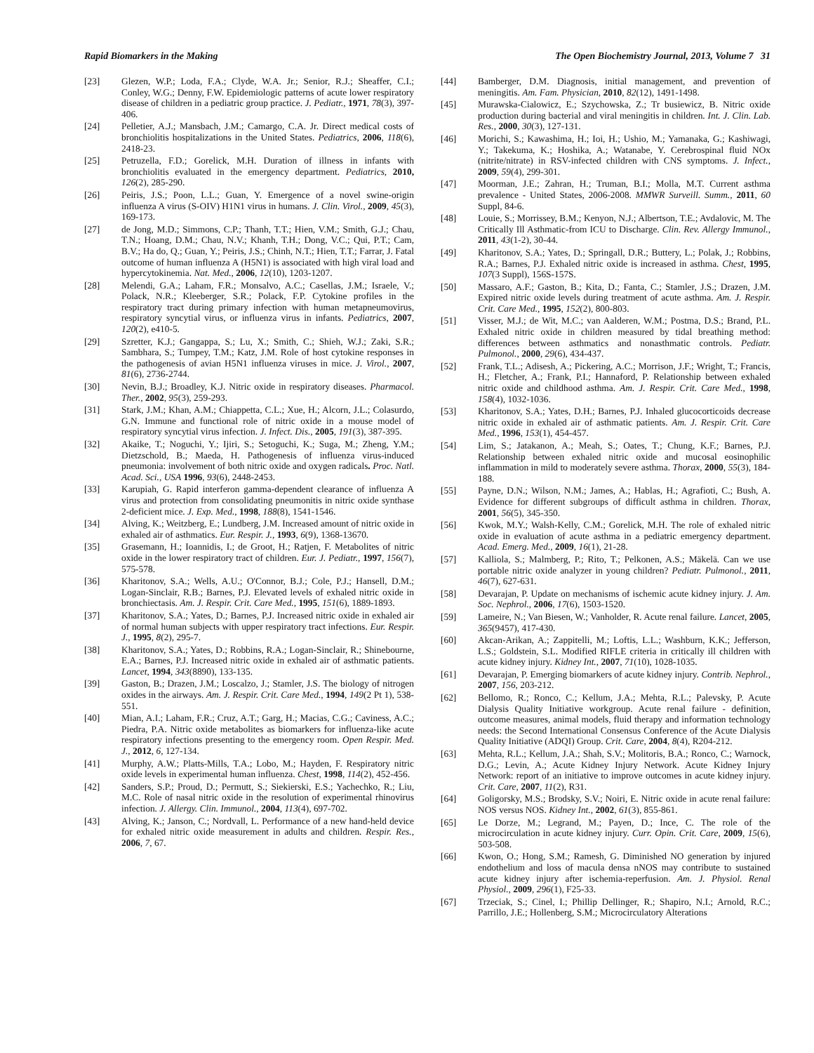Rapid Biomarkers in the Making The Open Biochemistry Journal, 2013, Volume 7 31
[23] Glezen, W.P.; Loda, F.A.; Clyde, W.A. Jr.; Senior, R.J.; Sheaffer, C.I.; Conley, W.G.; Denny, F.W. Epidemiologic patterns of acute lower respiratory disease of children in a pediatric group practice. J. Pediatr., 1971, 78(3), 397-406.
[24] Pelletier, A.J.; Mansbach, J.M.; Camargo, C.A. Jr. Direct medical costs of bronchiolitis hospitalizations in the United States. Pediatrics, 2006, 118(6), 2418-23.
[25] Petruzella, F.D.; Gorelick, M.H. Duration of illness in infants with bronchiolitis evaluated in the emergency department. Pediatrics, 2010, 126(2), 285-290.
[26] Peiris, J.S.; Poon, L.L.; Guan, Y. Emergence of a novel swine-origin influenza A virus (S-OIV) H1N1 virus in humans. J. Clin. Virol., 2009, 45(3), 169-173.
[27] de Jong, M.D.; Simmons, C.P.; Thanh, T.T.; Hien, V.M.; Smith, G.J.; Chau, T.N.; Hoang, D.M.; Chau, N.V.; Khanh, T.H.; Dong, V.C.; Qui, P.T.; Cam, B.V.; Ha do, Q.; Guan, Y.; Peiris, J.S.; Chinh, N.T.; Hien, T.T.; Farrar, J. Fatal outcome of human influenza A (H5N1) is associated with high viral load and hypercytokinemia. Nat. Med., 2006, 12(10), 1203-1207.
[28] Melendi, G.A.; Laham, F.R.; Monsalvo, A.C.; Casellas, J.M.; Israele, V.; Polack, N.R.; Kleeberger, S.R.; Polack, F.P. Cytokine profiles in the respiratory tract during primary infection with human metapneumovirus, respiratory syncytial virus, or influenza virus in infants. Pediatrics, 2007, 120(2), e410-5.
[29] Szretter, K.J.; Gangappa, S.; Lu, X.; Smith, C.; Shieh, W.J.; Zaki, S.R.; Sambhara, S.; Tumpey, T.M.; Katz, J.M. Role of host cytokine responses in the pathogenesis of avian H5N1 influenza viruses in mice. J. Virol., 2007, 81(6), 2736-2744.
[30] Nevin, B.J.; Broadley, K.J. Nitric oxide in respiratory diseases. Pharmacol. Ther., 2002, 95(3), 259-293.
[31] Stark, J.M.; Khan, A.M.; Chiappetta, C.L.; Xue, H.; Alcorn, J.L.; Colasurdo, G.N. Immune and functional role of nitric oxide in a mouse model of respiratory syncytial virus infection. J. Infect. Dis., 2005, 191(3), 387-395.
[32] Akaike, T.; Noguchi, Y.; Ijiri, S.; Setoguchi, K.; Suga, M.; Zheng, Y.M.; Dietzschold, B.; Maeda, H. Pathogenesis of influenza virus-induced pneumonia: involvement of both nitric oxide and oxygen radicals. Proc. Natl. Acad. Sci., USA 1996, 93(6), 2448-2453.
[33] Karupiah, G. Rapid interferon gamma-dependent clearance of influenza A virus and protection from consolidating pneumonitis in nitric oxide synthase 2-deficient mice. J. Exp. Med., 1998, 188(8), 1541-1546.
[34] Alving, K.; Weitzberg, E.; Lundberg, J.M. Increased amount of nitric oxide in exhaled air of asthmatics. Eur. Respir. J., 1993, 6(9), 1368-13670.
[35] Grasemann, H.; Ioannidis, I.; de Groot, H.; Ratjen, F. Metabolites of nitric oxide in the lower respiratory tract of children. Eur. J. Pediatr., 1997, 156(7), 575-578.
[36] Kharitonov, S.A.; Wells, A.U.; O'Connor, B.J.; Cole, P.J.; Hansell, D.M.; Logan-Sinclair, R.B.; Barnes, P.J. Elevated levels of exhaled nitric oxide in bronchiectasis. Am. J. Respir. Crit. Care Med., 1995, 151(6), 1889-1893.
[37] Kharitonov, S.A.; Yates, D.; Barnes, P.J. Increased nitric oxide in exhaled air of normal human subjects with upper respiratory tract infections. Eur. Respir. J., 1995, 8(2), 295-7.
[38] Kharitonov, S.A.; Yates, D.; Robbins, R.A.; Logan-Sinclair, R.; Shinebourne, E.A.; Barnes, P.J. Increased nitric oxide in exhaled air of asthmatic patients. Lancet, 1994, 343(8890), 133-135.
[39] Gaston, B.; Drazen, J.M.; Loscalzo, J.; Stamler, J.S. The biology of nitrogen oxides in the airways. Am. J. Respir. Crit. Care Med., 1994, 149(2 Pt 1), 538-551.
[40] Mian, A.I.; Laham, F.R.; Cruz, A.T.; Garg, H.; Macias, C.G.; Caviness, A.C.; Piedra, P.A. Nitric oxide metabolites as biomarkers for influenza-like acute respiratory infections presenting to the emergency room. Open Respir. Med. J., 2012, 6, 127-134.
[41] Murphy, A.W.; Platts-Mills, T.A.; Lobo, M.; Hayden, F. Respiratory nitric oxide levels in experimental human influenza. Chest, 1998, 114(2), 452-456.
[42] Sanders, S.P.; Proud, D.; Permutt, S.; Siekierski, E.S.; Yachechko, R.; Liu, M.C. Role of nasal nitric oxide in the resolution of experimental rhinovirus infection. J. Allergy. Clin. Immunol., 2004, 113(4), 697-702.
[43] Alving, K.; Janson, C.; Nordvall, L. Performance of a new hand-held device for exhaled nitric oxide measurement in adults and children. Respir. Res., 2006, 7, 67.
[44] Bamberger, D.M. Diagnosis, initial management, and prevention of meningitis. Am. Fam. Physician, 2010, 82(12), 1491-1498.
[45] Murawska-Cialowicz, E.; Szychowska, Z.; Tr busiewicz, B. Nitric oxide production during bacterial and viral meningitis in children. Int. J. Clin. Lab. Res., 2000, 30(3), 127-131.
[46] Morichi, S.; Kawashima, H.; Ioi, H.; Ushio, M.; Yamanaka, G.; Kashiwagi, Y.; Takekuma, K.; Hoshika, A.; Watanabe, Y. Cerebrospinal fluid NOx (nitrite/nitrate) in RSV-infected children with CNS symptoms. J. Infect., 2009, 59(4), 299-301.
[47] Moorman, J.E.; Zahran, H.; Truman, B.I.; Molla, M.T. Current asthma prevalence - United States, 2006-2008. MMWR Surveill. Summ., 2011, 60 Suppl, 84-6.
[48] Louie, S.; Morrissey, B.M.; Kenyon, N.J.; Albertson, T.E.; Avdalovic, M. The Critically Ill Asthmatic-from ICU to Discharge. Clin. Rev. Allergy Immunol., 2011, 43(1-2), 30-44.
[49] Kharitonov, S.A.; Yates, D.; Springall, D.R.; Buttery, L.; Polak, J.; Robbins, R.A.; Barnes, P.J. Exhaled nitric oxide is increased in asthma. Chest, 1995, 107(3 Suppl), 156S-157S.
[50] Massaro, A.F.; Gaston, B.; Kita, D.; Fanta, C.; Stamler, J.S.; Drazen, J.M. Expired nitric oxide levels during treatment of acute asthma. Am. J. Respir. Crit. Care Med., 1995, 152(2), 800-803.
[51] Visser, M.J.; de Wit, M.C.; van Aalderen, W.M.; Postma, D.S.; Brand, P.L. Exhaled nitric oxide in children measured by tidal breathing method: differences between asthmatics and nonasthmatic controls. Pediatr. Pulmonol., 2000, 29(6), 434-437.
[52] Frank, T.L.; Adisesh, A.; Pickering, A.C.; Morrison, J.F.; Wright, T.; Francis, H.; Fletcher, A.; Frank, P.I.; Hannaford, P. Relationship between exhaled nitric oxide and childhood asthma. Am. J. Respir. Crit. Care Med., 1998, 158(4), 1032-1036.
[53] Kharitonov, S.A.; Yates, D.H.; Barnes, P.J. Inhaled glucocorticoids decrease nitric oxide in exhaled air of asthmatic patients. Am. J. Respir. Crit. Care Med., 1996, 153(1), 454-457.
[54] Lim, S.; Jatakanon, A.; Meah, S.; Oates, T.; Chung, K.F.; Barnes, P.J. Relationship between exhaled nitric oxide and mucosal eosinophilic inflammation in mild to moderately severe asthma. Thorax, 2000, 55(3), 184-188.
[55] Payne, D.N.; Wilson, N.M.; James, A.; Hablas, H.; Agrafioti, C.; Bush, A. Evidence for different subgroups of difficult asthma in children. Thorax, 2001, 56(5), 345-350.
[56] Kwok, M.Y.; Walsh-Kelly, C.M.; Gorelick, M.H. The role of exhaled nitric oxide in evaluation of acute asthma in a pediatric emergency department. Acad. Emerg. Med., 2009, 16(1), 21-28.
[57] Kalliola, S.; Malmberg, P.; Rito, T.; Pelkonen, A.S.; Mäkelä. Can we use portable nitric oxide analyzer in young children? Pediatr. Pulmonol., 2011, 46(7), 627-631.
[58] Devarajan, P. Update on mechanisms of ischemic acute kidney injury. J. Am. Soc. Nephrol., 2006, 17(6), 1503-1520.
[59] Lameire, N.; Van Biesen, W.; Vanholder, R. Acute renal failure. Lancet, 2005, 365(9457), 417-430.
[60] Akcan-Arikan, A.; Zappitelli, M.; Loftis, L.L.; Washburn, K.K.; Jefferson, L.S.; Goldstein, S.L. Modified RIFLE criteria in critically ill children with acute kidney injury. Kidney Int., 2007, 71(10), 1028-1035.
[61] Devarajan, P. Emerging biomarkers of acute kidney injury. Contrib. Nephrol., 2007, 156, 203-212.
[62] Bellomo, R.; Ronco, C.; Kellum, J.A.; Mehta, R.L.; Palevsky, P. Acute Dialysis Quality Initiative workgroup. Acute renal failure - definition, outcome measures, animal models, fluid therapy and information technology needs: the Second International Consensus Conference of the Acute Dialysis Quality Initiative (ADQI) Group. Crit. Care, 2004, 8(4), R204-212.
[63] Mehta, R.L.; Kellum, J.A.; Shah, S.V.; Molitoris, B.A.; Ronco, C.; Warnock, D.G.; Levin, A.; Acute Kidney Injury Network. Acute Kidney Injury Network: report of an initiative to improve outcomes in acute kidney injury. Crit. Care, 2007, 11(2), R31.
[64] Goligorsky, M.S.; Brodsky, S.V.; Noiri, E. Nitric oxide in acute renal failure: NOS versus NOS. Kidney Int., 2002, 61(3), 855-861.
[65] Le Dorze, M.; Legrand, M.; Payen, D.; Ince, C. The role of the microcirculation in acute kidney injury. Curr. Opin. Crit. Care, 2009, 15(6), 503-508.
[66] Kwon, O.; Hong, S.M.; Ramesh, G. Diminished NO generation by injured endothelium and loss of macula densa nNOS may contribute to sustained acute kidney injury after ischemia-reperfusion. Am. J. Physiol. Renal Physiol., 2009, 296(1), F25-33.
[67] Trzeciak, S.; Cinel, I.; Phillip Dellinger, R.; Shapiro, N.I.; Arnold, R.C.; Parrillo, J.E.; Hollenberg, S.M.; Microcirculatory Alterations